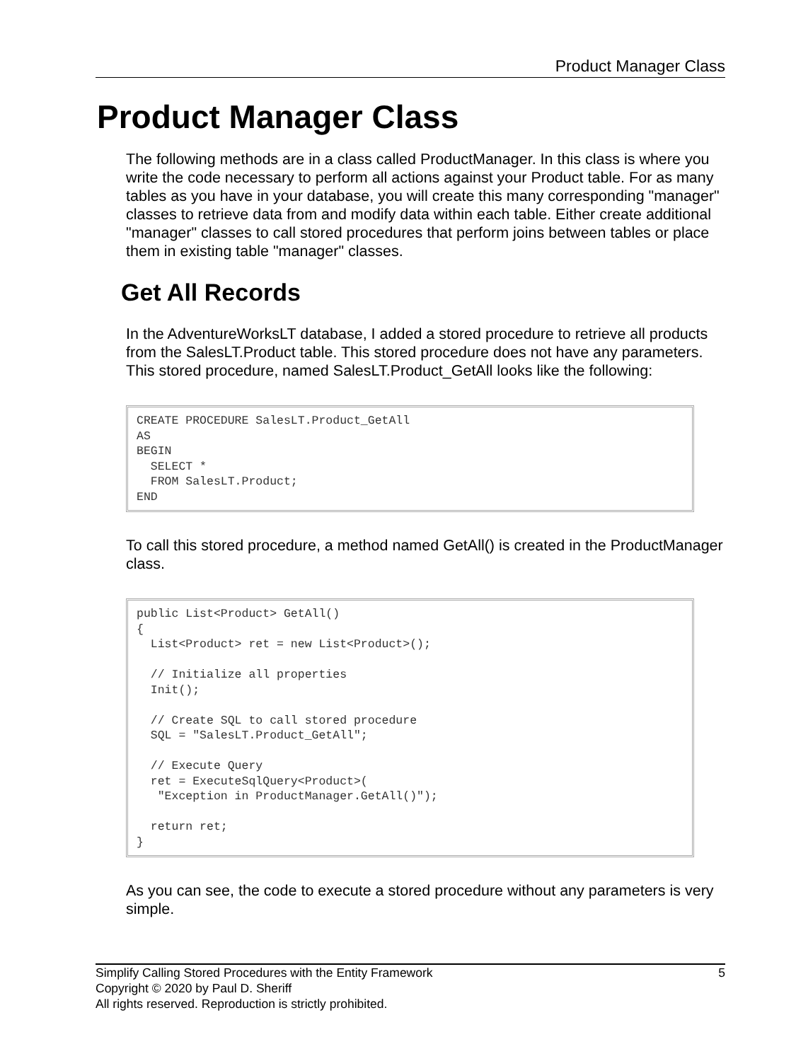Product Manager Class
Product Manager Class
The following methods are in a class called ProductManager. In this class is where you write the code necessary to perform all actions against your Product table. For as many tables as you have in your database, you will create this many corresponding "manager" classes to retrieve data from and modify data within each table. Either create additional "manager" classes to call stored procedures that perform joins between tables or place them in existing table "manager" classes.
Get All Records
In the AdventureWorksLT database, I added a stored procedure to retrieve all products from the SalesLT.Product table. This stored procedure does not have any parameters. This stored procedure, named SalesLT.Product_GetAll looks like the following:
CREATE PROCEDURE SalesLT.Product_GetAll
AS
BEGIN
  SELECT *
  FROM SalesLT.Product;
END
To call this stored procedure, a method named GetAll() is created in the ProductManager class.
public List<Product> GetAll()
{
  List<Product> ret = new List<Product>();

  // Initialize all properties
  Init();

  // Create SQL to call stored procedure
  SQL = "SalesLT.Product_GetAll";

  // Execute Query
  ret = ExecuteSqlQuery<Product>(
   "Exception in ProductManager.GetAll()");

  return ret;
}
As you can see, the code to execute a stored procedure without any parameters is very simple.
5 Simplify Calling Stored Procedures with the Entity Framework
Copyright © 2020 by Paul D. Sheriff
All rights reserved. Reproduction is strictly prohibited.